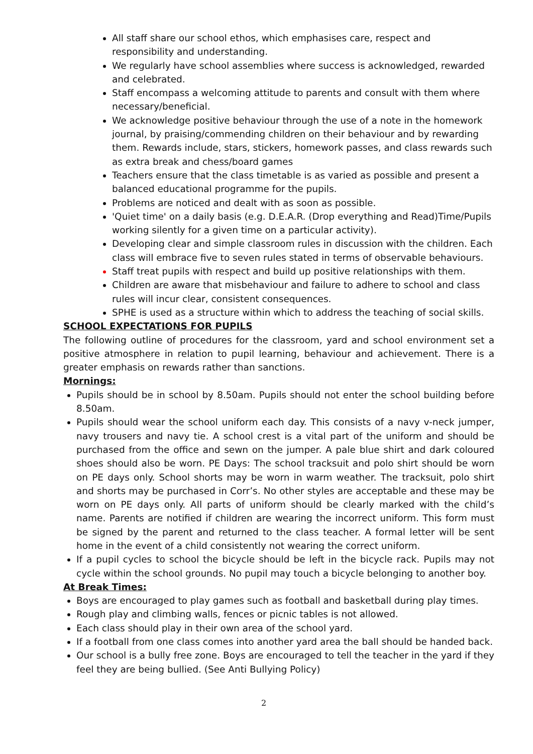All staff share our school ethos, which emphasises care, respect and responsibility and understanding.
We regularly have school assemblies where success is acknowledged, rewarded and celebrated.
Staff encompass a welcoming attitude to parents and consult with them where necessary/beneficial.
We acknowledge positive behaviour through the use of a note in the homework journal, by praising/commending children on their behaviour and by rewarding them. Rewards include, stars, stickers, homework passes, and class rewards such as extra break and chess/board games
Teachers ensure that the class timetable is as varied as possible and present a balanced educational programme for the pupils.
Problems are noticed and dealt with as soon as possible.
'Quiet time' on a daily basis (e.g. D.E.A.R. (Drop everything and Read)Time/Pupils working silently for a given time on a particular activity).
Developing clear and simple classroom rules in discussion with the children. Each class will embrace five to seven rules stated in terms of observable behaviours.
Staff treat pupils with respect and build up positive relationships with them.
Children are aware that misbehaviour and failure to adhere to school and class rules will incur clear, consistent consequences.
SPHE is used as a structure within which to address the teaching of social skills.
SCHOOL EXPECTATIONS FOR PUPILS
The following outline of procedures for the classroom, yard and school environment set a positive atmosphere in relation to pupil learning, behaviour and achievement. There is a greater emphasis on rewards rather than sanctions.
Mornings:
Pupils should be in school by 8.50am. Pupils should not enter the school building before 8.50am.
Pupils should wear the school uniform each day. This consists of a navy v-neck jumper, navy trousers and navy tie. A school crest is a vital part of the uniform and should be purchased from the office and sewn on the jumper. A pale blue shirt and dark coloured shoes should also be worn. PE Days: The school tracksuit and polo shirt should be worn on PE days only. School shorts may be worn in warm weather. The tracksuit, polo shirt and shorts may be purchased in Corr’s. No other styles are acceptable and these may be worn on PE days only. All parts of uniform should be clearly marked with the child’s name. Parents are notified if children are wearing the incorrect uniform. This form must be signed by the parent and returned to the class teacher. A formal letter will be sent home in the event of a child consistently not wearing the correct uniform.
If a pupil cycles to school the bicycle should be left in the bicycle rack. Pupils may not cycle within the school grounds. No pupil may touch a bicycle belonging to another boy.
At Break Times:
Boys are encouraged to play games such as football and basketball during play times.
Rough play and climbing walls, fences or picnic tables is not allowed.
Each class should play in their own area of the school yard.
If a football from one class comes into another yard area the ball should be handed back.
Our school is a bully free zone. Boys are encouraged to tell the teacher in the yard if they feel they are being bullied. (See Anti Bullying Policy)
2